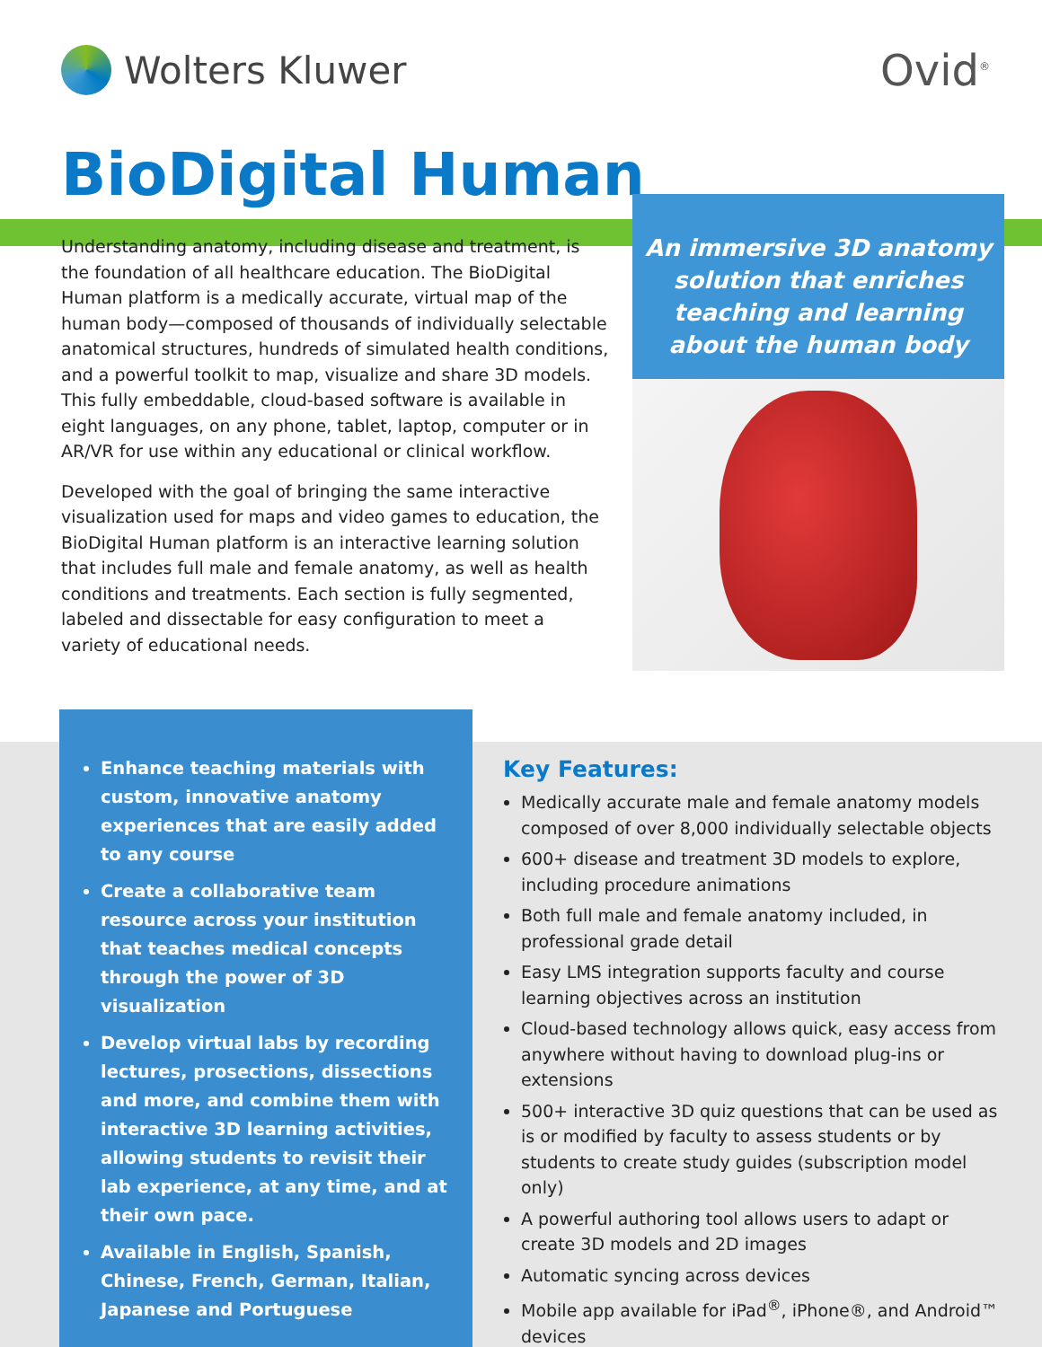Wolters Kluwer Ovid<sup>®</sup>
BioDigital Human
Understanding anatomy, including disease and treatment, is the foundation of all healthcare education. The BioDigital Human platform is a medically accurate, virtual map of the human body—composed of thousands of individually selectable anatomical structures, hundreds of simulated health conditions, and a powerful toolkit to map, visualize and share 3D models. This fully embeddable, cloud-based software is available in eight languages, on any phone, tablet, laptop, computer or in AR/VR for use within any educational or clinical workflow.
Developed with the goal of bringing the same interactive visualization used for maps and video games to education, the BioDigital Human platform is an interactive learning solution that includes full male and female anatomy, as well as health conditions and treatments. Each section is fully segmented, labeled and dissectable for easy configuration to meet a variety of educational needs.
An immersive 3D anatomy solution that enriches teaching and learning about the human body
Enhance teaching materials with custom, innovative anatomy experiences that are easily added to any course
Create a collaborative team resource across your institution that teaches medical concepts through the power of 3D visualization
Develop virtual labs by recording lectures, prosections, dissections and more, and combine them with interactive 3D learning activities, allowing students to revisit their lab experience, at any time, and at their own pace.
Available in English, Spanish, Chinese, French, German, Italian, Japanese and Portuguese
Key Features:
Medically accurate male and female anatomy models composed of over 8,000 individually selectable objects
600+ disease and treatment 3D models to explore, including procedure animations
Both full male and female anatomy included, in professional grade detail
Easy LMS integration supports faculty and course learning objectives across an institution
Cloud-based technology allows quick, easy access from anywhere without having to download plug-ins or extensions
500+ interactive 3D quiz questions that can be used as is or modified by faculty to assess students or by students to create study guides (subscription model only)
A powerful authoring tool allows users to adapt or create 3D models and 2D images
Automatic syncing across devices
Mobile app available for iPad<sup>®</sup>, iPhone®, and Android™ devices